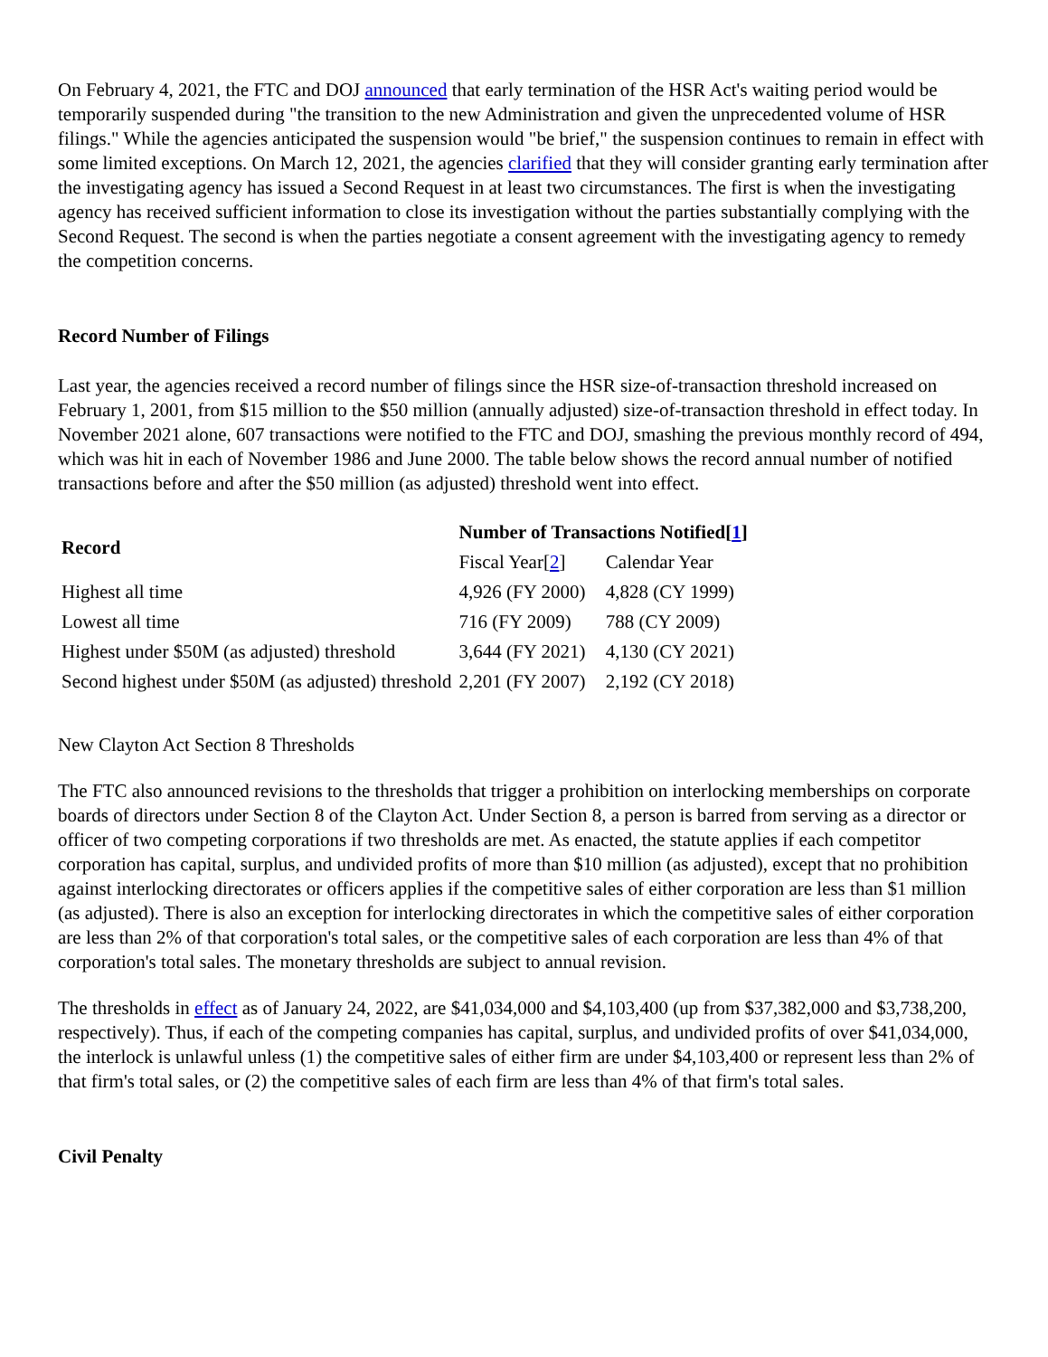On February 4, 2021, the FTC and DOJ announced that early termination of the HSR Act's waiting period would be temporarily suspended during "the transition to the new Administration and given the unprecedented volume of HSR filings." While the agencies anticipated the suspension would "be brief," the suspension continues to remain in effect with some limited exceptions. On March 12, 2021, the agencies clarified that they will consider granting early termination after the investigating agency has issued a Second Request in at least two circumstances. The first is when the investigating agency has received sufficient information to close its investigation without the parties substantially complying with the Second Request. The second is when the parties negotiate a consent agreement with the investigating agency to remedy the competition concerns.
Record Number of Filings
Last year, the agencies received a record number of filings since the HSR size-of-transaction threshold increased on February 1, 2001, from $15 million to the $50 million (annually adjusted) size-of-transaction threshold in effect today. In November 2021 alone, 607 transactions were notified to the FTC and DOJ, smashing the previous monthly record of 494, which was hit in each of November 1986 and June 2000. The table below shows the record annual number of notified transactions before and after the $50 million (as adjusted) threshold went into effect.
| Record | Number of Transactions Notified[ 1 ] | |
| --- | --- | --- |
| | Fiscal Year[ 2 ] | Calendar Year |
| Highest all time | 4,926 (FY 2000) | 4,828 (CY 1999) |
| Lowest all time | 716 (FY 2009) | 788 (CY 2009) |
| Highest under $50M (as adjusted) threshold | 3,644 (FY 2021) | 4,130 (CY 2021) |
| Second highest under $50M (as adjusted) threshold | 2,201 (FY 2007) | 2,192 (CY 2018) |
New Clayton Act Section 8 Thresholds
The FTC also announced revisions to the thresholds that trigger a prohibition on interlocking memberships on corporate boards of directors under Section 8 of the Clayton Act. Under Section 8, a person is barred from serving as a director or officer of two competing corporations if two thresholds are met. As enacted, the statute applies if each competitor corporation has capital, surplus, and undivided profits of more than $10 million (as adjusted), except that no prohibition against interlocking directorates or officers applies if the competitive sales of either corporation are less than $1 million (as adjusted). There is also an exception for interlocking directorates in which the competitive sales of either corporation are less than 2% of that corporation's total sales, or the competitive sales of each corporation are less than 4% of that corporation's total sales. The monetary thresholds are subject to annual revision.
The thresholds in effect as of January 24, 2022, are $41,034,000 and $4,103,400 (up from $37,382,000 and $3,738,200, respectively). Thus, if each of the competing companies has capital, surplus, and undivided profits of over $41,034,000, the interlock is unlawful unless (1) the competitive sales of either firm are under $4,103,400 or represent less than 2% of that firm's total sales, or (2) the competitive sales of each firm are less than 4% of that firm's total sales.
Civil Penalty